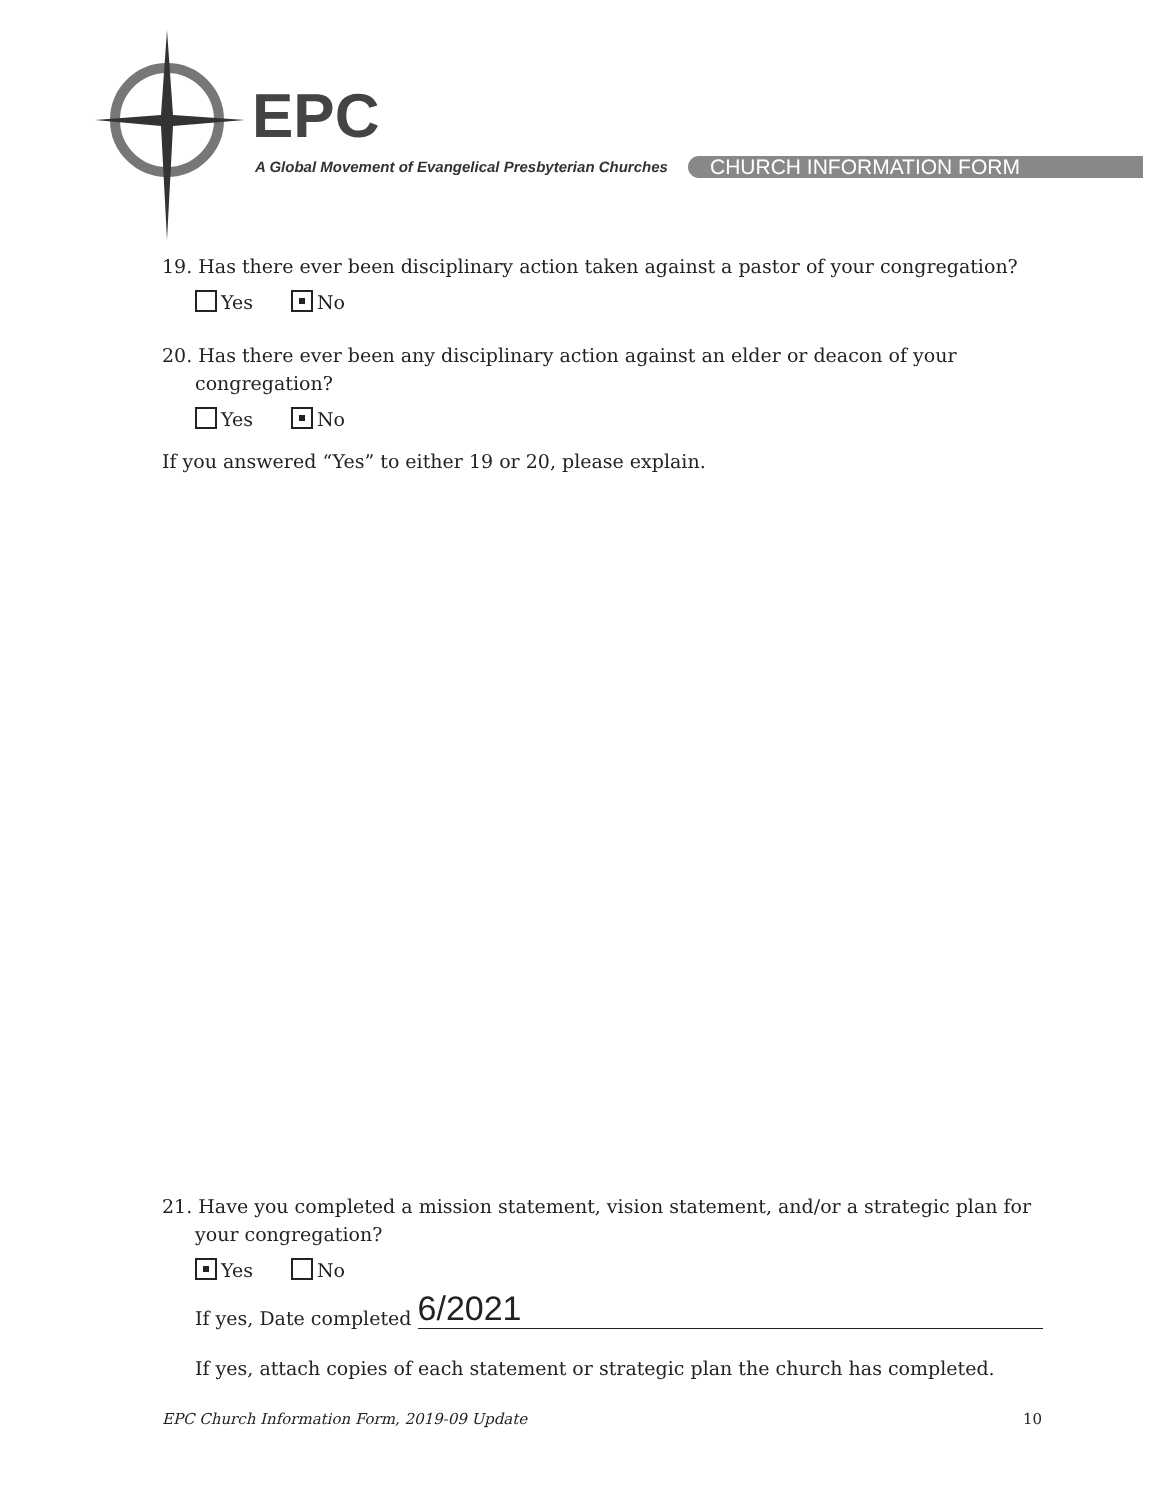EPC
A Global Movement of Evangelical Presbyterian Churches
CHURCH INFORMATION FORM
19. Has there ever been disciplinary action taken against a pastor of your congregation?
Yes No
20. Has there ever been any disciplinary action against an elder or deacon of your congregation?
Yes No
If you answered “Yes” to either 19 or 20, please explain.
21. Have you completed a mission statement, vision statement, and/or a strategic plan for your congregation?
Yes No
If yes, Date completed 6/2021
If yes, attach copies of each statement or strategic plan the church has completed.
EPC Church Information Form, 2019-09 Update 10